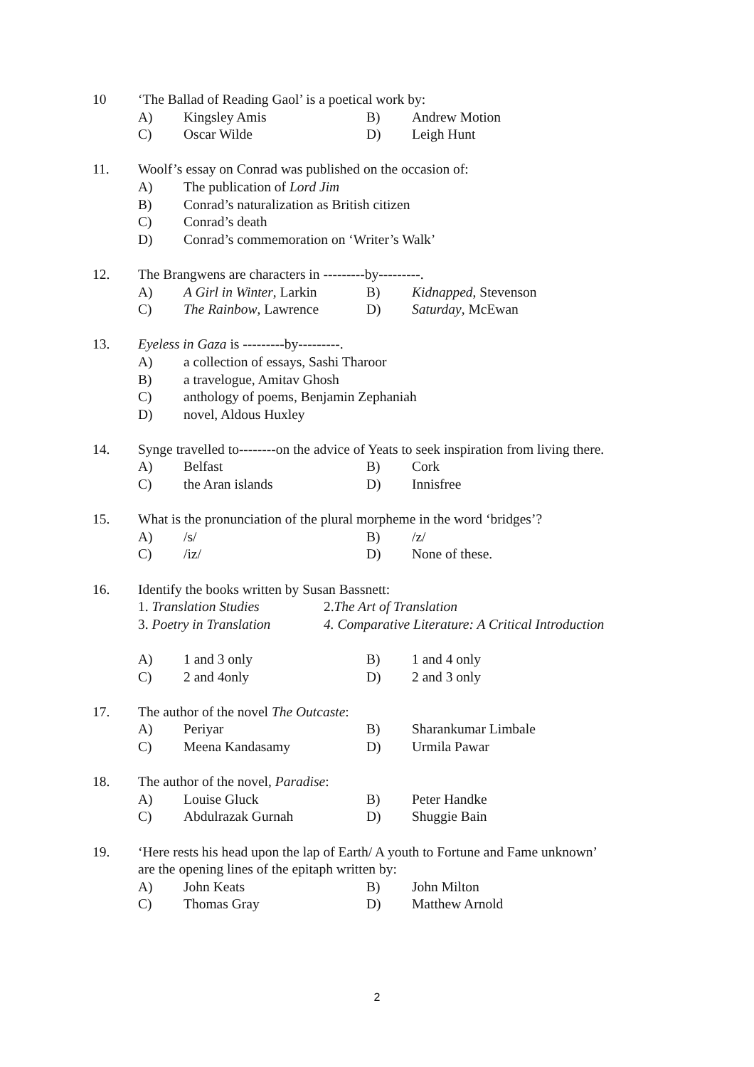10 ‘The Ballad of Reading Gaol’ is a poetical work by:
A) Kingsley Amis B) Andrew Motion
C) Oscar Wilde D) Leigh Hunt
11. Woolf’s essay on Conrad was published on the occasion of:
A) The publication of Lord Jim
B) Conrad’s naturalization as British citizen
C) Conrad’s death
D) Conrad’s commemoration on ‘Writer’s Walk’
12. The Brangwens are characters in ---------by---------.
A) A Girl in Winter, Larkin
B) Kidnapped, Stevenson
C) The Rainbow, Lawrence D) Saturday, McEwan
13. Eyeless in Gaza is ---------by---------.
A) a collection of essays, Sashi Tharoor
B) a travelogue, Amitav Ghosh
C) anthology of poems, Benjamin Zephaniah
D) novel, Aldous Huxley
14. Synge travelled to--------on the advice of Yeats to seek inspiration from living there.
A) Belfast B) Cork
C) the Aran islands D) Innisfree
15. What is the pronunciation of the plural morpheme in the word ‘bridges’?
A) /s/ B) /z/
C) /iz/ D) None of these.
16. Identify the books written by Susan Bassnett:
1. Translation Studies 2.The Art of Translation
3. Poetry in Translation 4. Comparative Literature: A Critical Introduction
A) 1 and 3 only B) 1 and 4 only
C) 2 and 4only D) 2 and 3 only
17. The author of the novel The Outcaste:
A) Periyar B) Sharankumar Limbale
C) Meena Kandasamy D) Urmila Pawar
18. The author of the novel, Paradise:
A) Louise Gluck B) Peter Handke
C) Abdulrazak Gurnah D) Shuggie Bain
19. ‘Here rests his head upon the lap of Earth/ A youth to Fortune and Fame unknown’
are the opening lines of the epitaph written by:
A) John Keats B) John Milton
C) Thomas Gray D) Matthew Arnold
2